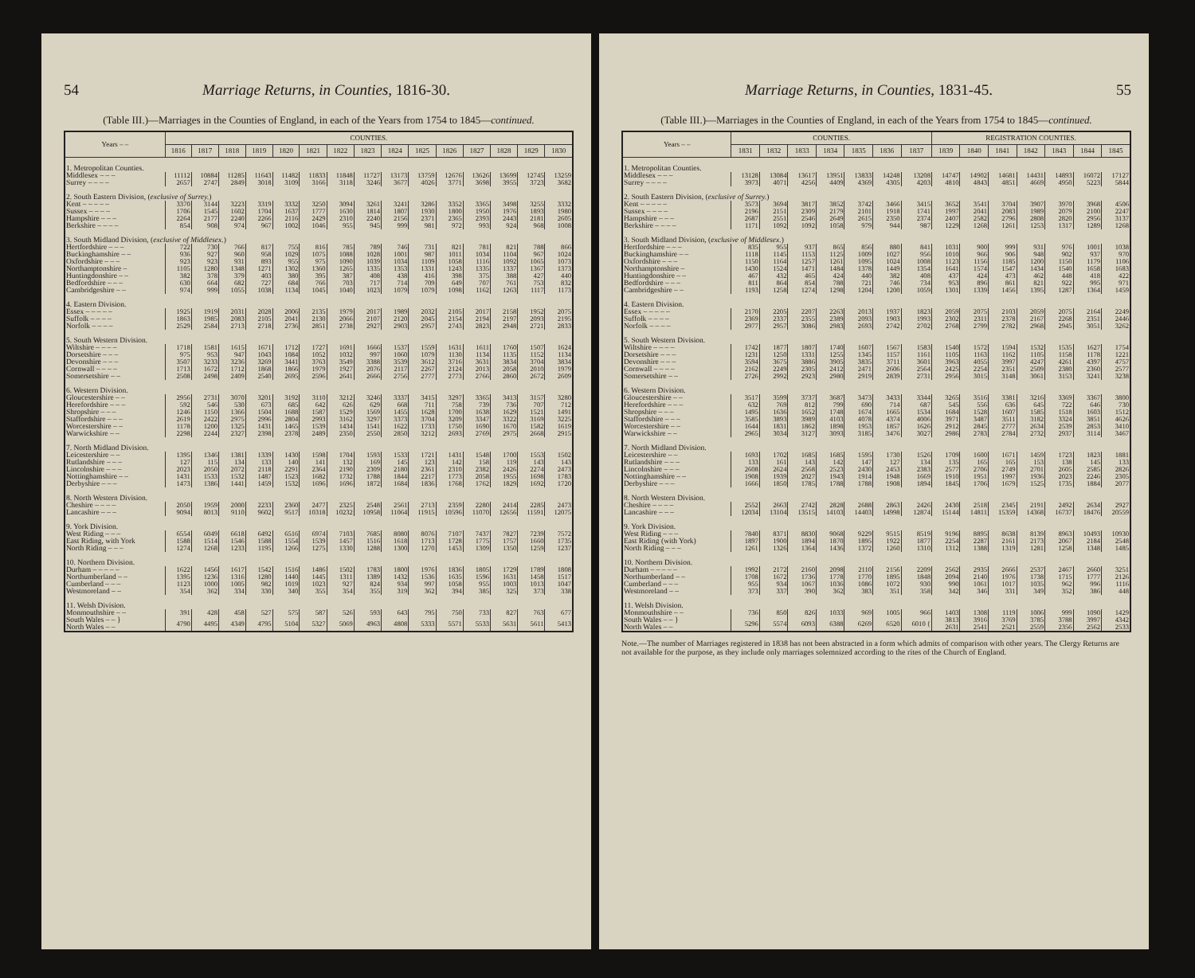54 Marriage Returns, in Counties, 1816-30.
(Table III.)—Marriages in the Counties of England, in each of the Years from 1754 to 1845—continued.
| Years – – | COUNTIES. | | | | | | | | | | | | | | |
| --- | --- | --- | --- | --- | --- | --- | --- | --- | --- | --- | --- | --- | --- | --- | --- |
| | 1816 | 1817 | 1818 | 1819 | 1820 | 1821 | 1822 | 1823 | 1824 | 1825 | 1826 | 1827 | 1828 | 1829 | 1830 |
| 1. Metropolitan Counties. | | | | | | | | | | | | | | | |
| Middlesex – – – | 11112 | 10884 | 11285 | 11643 | 11482 | 11833 | 11848 | 11727 | 13173 | 13759 | 12676 | 13626 | 13699 | 12745 | 13259 |
| Surrey – – – – | 2657 | 2747 | 2849 | 3018 | 3109 | 3166 | 3118 | 3246 | 3677 | 4026 | 3771 | 3698 | 3955 | 3723 | 3682 |
| 2. South Eastern Division, ( exclusive of Surrey. ) | | | | | | | | | | | | | | | |
| Kent – – – – – | 3370 | 3144 | 3223 | 3319 | 3332 | 3250 | 3094 | 3261 | 3241 | 3286 | 3352 | 3365 | 3498 | 3255 | 3332 |
| Sussex – – – – | 1706 | 1545 | 1602 | 1704 | 1637 | 1777 | 1630 | 1814 | 1807 | 1930 | 1800 | 1950 | 1976 | 1893 | 1980 |
| Hampshire – – – | 2264 | 2177 | 2240 | 2266 | 2116 | 2429 | 2310 | 2240 | 2156 | 2371 | 2365 | 2393 | 2443 | 2181 | 2605 |
| Berkshire – – – – | 854 | 908 | 974 | 967 | 1002 | 1046 | 955 | 945 | 999 | 981 | 972 | 993 | 924 | 968 | 1008 |
| 3. South Midland Division, ( exclusive of Middlesex. ) | | | | | | | | | | | | | | | |
| Hertfordshire – – – | 722 | 730 | 766 | 817 | 755 | 816 | 785 | 789 | 746 | 731 | 821 | 781 | 821 | 788 | 866 |
| Buckinghamshire – – | 936 | 927 | 960 | 958 | 1029 | 1075 | 1088 | 1028 | 1001 | 987 | 1011 | 1034 | 1104 | 967 | 1024 |
| Oxfordshire – – – | 923 | 923 | 931 | 893 | 955 | 975 | 1090 | 1039 | 1034 | 1109 | 1058 | 1116 | 1092 | 1065 | 1073 |
| Northamptonshire – | 1105 | 1280 | 1348 | 1271 | 1302 | 1360 | 1265 | 1335 | 1353 | 1331 | 1243 | 1335 | 1337 | 1367 | 1373 |
| Huntingdonshire – – | 382 | 378 | 379 | 403 | 380 | 395 | 387 | 408 | 438 | 416 | 398 | 375 | 388 | 427 | 440 |
| Bedfordshire – – – | 630 | 664 | 682 | 727 | 684 | 766 | 703 | 717 | 714 | 709 | 649 | 707 | 761 | 753 | 832 |
| Cambridgeshire – – | 974 | 999 | 1055 | 1038 | 1134 | 1045 | 1040 | 1023 | 1079 | 1079 | 1098 | 1162 | 1263 | 1117 | 1173 |
| 4. Eastern Division. | | | | | | | | | | | | | | | |
| Essex – – – – – | 1925 | 1919 | 2031 | 2028 | 2006 | 2135 | 1979 | 2017 | 1989 | 2032 | 2105 | 2017 | 2158 | 1952 | 2075 |
| Suffolk – – – – | 1863 | 1985 | 2083 | 2105 | 2041 | 2130 | 2066 | 2107 | 2120 | 2045 | 2154 | 2194 | 2197 | 2093 | 2195 |
| Norfolk – – – – | 2529 | 2584 | 2713 | 2718 | 2736 | 2851 | 2738 | 2927 | 2903 | 2957 | 2743 | 2823 | 2948 | 2721 | 2833 |
| 5. South Western Division. | | | | | | | | | | | | | | | |
| Wiltshire – – – – | 1718 | 1581 | 1615 | 1671 | 1712 | 1727 | 1691 | 1666 | 1537 | 1559 | 1631 | 1611 | 1760 | 1507 | 1624 |
| Dorsetshire – – – | 975 | 953 | 947 | 1043 | 1084 | 1052 | 1032 | 997 | 1060 | 1079 | 1130 | 1134 | 1135 | 1152 | 1134 |
| Devonshire – – – | 3507 | 3233 | 3236 | 3269 | 3441 | 3763 | 3549 | 3388 | 3539 | 3612 | 3716 | 3631 | 3834 | 3704 | 3834 |
| Cornwall – – – – | 1713 | 1672 | 1712 | 1868 | 1866 | 1979 | 1927 | 2076 | 2117 | 2267 | 2124 | 2013 | 2058 | 2010 | 1979 |
| Somersetshire – – | 2508 | 2498 | 2409 | 2540 | 2695 | 2596 | 2641 | 2666 | 2756 | 2777 | 2773 | 2766 | 2860 | 2672 | 2609 |
| 6. Western Division. | | | | | | | | | | | | | | | |
| Gloucestershire – – | 2956 | 2731 | 3070 | 3201 | 3192 | 3110 | 3212 | 3246 | 3337 | 3415 | 3297 | 3365 | 3413 | 3157 | 3280 |
| Herefordshire – – – | 592 | 546 | 530 | 673 | 685 | 642 | 626 | 629 | 668 | 711 | 758 | 739 | 736 | 707 | 712 |
| Shropshire – – – | 1246 | 1150 | 1366 | 1504 | 1688 | 1587 | 1529 | 1569 | 1455 | 1628 | 1700 | 1638 | 1629 | 1521 | 1491 |
| Staffordshire – – – | 2619 | 2422 | 2975 | 2996 | 2804 | 2993 | 3162 | 3297 | 3373 | 3704 | 3209 | 3347 | 3322 | 3169 | 3225 |
| Worcestershire – – | 1178 | 1200 | 1325 | 1431 | 1465 | 1539 | 1434 | 1541 | 1622 | 1733 | 1750 | 1690 | 1670 | 1582 | 1619 |
| Warwickshire – – | 2298 | 2244 | 2327 | 2398 | 2378 | 2489 | 2350 | 2550 | 2850 | 3212 | 2693 | 2769 | 2975 | 2668 | 2915 |
| 7. North Midland Division. | | | | | | | | | | | | | | | |
| Leicestershire – – | 1395 | 1346 | 1381 | 1339 | 1430 | 1598 | 1704 | 1593 | 1533 | 1721 | 1431 | 1548 | 1700 | 1553 | 1502 |
| Rutlandshire – – – | 127 | 115 | 134 | 133 | 140 | 141 | 132 | 169 | 145 | 123 | 142 | 158 | 119 | 143 | 143 |
| Lincolnshire – – – | 2023 | 2050 | 2072 | 2118 | 2291 | 2364 | 2190 | 2309 | 2180 | 2361 | 2310 | 2382 | 2426 | 2274 | 2473 |
| Nottinghamshire – – | 1431 | 1533 | 1532 | 1487 | 1523 | 1682 | 1732 | 1788 | 1844 | 2217 | 1773 | 2058 | 1955 | 1698 | 1783 |
| Derbyshire – – – | 1473 | 1386 | 1441 | 1459 | 1532 | 1696 | 1696 | 1872 | 1684 | 1836 | 1768 | 1762 | 1829 | 1692 | 1720 |
| 8. North Western Division. | | | | | | | | | | | | | | | |
| Cheshire – – – – | 2050 | 1959 | 2000 | 2233 | 2360 | 2477 | 2325 | 2548 | 2561 | 2713 | 2359 | 2280 | 2414 | 2285 | 2473 |
| Lancashire – – – | 9094 | 8013 | 9110 | 9602 | 9517 | 10318 | 10232 | 10958 | 11064 | 11915 | 10596 | 11070 | 12656 | 11591 | 12075 |
| 9. York Division. | | | | | | | | | | | | | | | |
| West Riding – – – | 6554 | 6049 | 6618 | 6492 | 6516 | 6974 | 7103 | 7685 | 8080 | 8076 | 7107 | 7437 | 7827 | 7239 | 7572 |
| East Riding, with York | 1588 | 1514 | 1546 | 1588 | 1554 | 1539 | 1457 | 1516 | 1618 | 1713 | 1728 | 1775 | 1757 | 1660 | 1735 |
| North Riding – – – | 1274 | 1268 | 1233 | 1195 | 1266 | 1275 | 1330 | 1288 | 1300 | 1270 | 1453 | 1309 | 1350 | 1259 | 1237 |
| 10. Northern Division. | | | | | | | | | | | | | | | |
| Durham – – – – – | 1622 | 1456 | 1617 | 1542 | 1516 | 1486 | 1502 | 1783 | 1800 | 1976 | 1836 | 1805 | 1729 | 1789 | 1808 |
| Northumberland – – | 1395 | 1236 | 1316 | 1280 | 1440 | 1445 | 1311 | 1389 | 1432 | 1536 | 1635 | 1596 | 1631 | 1458 | 1517 |
| Cumberland – – – | 1123 | 1000 | 1005 | 982 | 1019 | 1023 | 927 | 824 | 934 | 997 | 1058 | 955 | 1003 | 1013 | 1047 |
| Westmoreland – – | 354 | 362 | 334 | 330 | 340 | 355 | 354 | 355 | 319 | 362 | 394 | 385 | 325 | 373 | 338 |
| 11. Welsh Division. | | | | | | | | | | | | | | | |
| Monmouthshire – – | 391 | 428 | 458 | 527 | 575 | 587 | 526 | 593 | 643 | 795 | 750 | 733 | 827 | 763 | 677 |
| South Wales – – } | 4790 | 4495 | 4349 | 4795 | 5104 | 5327 | 5069 | 4963 | 4808 | 5333 | 5571 | 5533 | 5631 | 5611 | 5413 |
| North Wales – – | | | | | | | | | | | | | | | |
Marriage Returns, in Counties, 1831-45. 55
(Table III.)—Marriages in the Counties of England, in each of the Years from 1754 to 1845—continued.
| Years – – | COUNTIES. | | | | | | | REGISTRATION COUNTIES. | | | | | | |
| --- | --- | --- | --- | --- | --- | --- | --- | --- | --- | --- | --- | --- | --- | --- |
| | 1831 | 1832 | 1833 | 1834 | 1835 | 1836 | 1837 | 1839 | 1840 | 1841 | 1842 | 1843 | 1844 | 1845 |
| 1. Metropolitan Counties. | | | | | | | | | | | | | | |
| Middlesex – – – | 13128 | 13084 | 13617 | 13951 | 13833 | 14248 | 13208 | 14747 | 14902 | 14681 | 14431 | 14893 | 16072 | 17127 |
| Surrey – – – – | 3973 | 4071 | 4256 | 4409 | 4369 | 4305 | 4203 | 4810 | 4843 | 4851 | 4669 | 4950 | 5223 | 5844 |
| 2. South Eastern Division, ( exclusive of Surrey. ) | | | | | | | | | | | | | | |
| Kent – – – – – | 3573 | 3694 | 3817 | 3852 | 3742 | 3466 | 3415 | 3652 | 3541 | 3704 | 3907 | 3970 | 3968 | 4506 |
| Sussex – – – – | 2196 | 2151 | 2309 | 2179 | 2101 | 1918 | 1741 | 1997 | 2041 | 2083 | 1989 | 2079 | 2100 | 2247 |
| Hampshire – – – | 2687 | 2551 | 2546 | 2649 | 2615 | 2350 | 2374 | 2407 | 2582 | 2796 | 2808 | 2820 | 2956 | 3137 |
| Berkshire – – – – | 1171 | 1092 | 1092 | 1058 | 979 | 944 | 987 | 1229 | 1268 | 1261 | 1253 | 1317 | 1289 | 1268 |
| 3. South Midland Division, ( exclusive of Middlesex. ) | | | | | | | | | | | | | | |
| Hertfordshire – – – | 835 | 955 | 937 | 865 | 856 | 880 | 841 | 1031 | 900 | 999 | 931 | 976 | 1001 | 1038 |
| Buckinghamshire – – | 1118 | 1145 | 1153 | 1125 | 1009 | 1027 | 956 | 1010 | 966 | 906 | 948 | 902 | 937 | 970 |
| Oxfordshire – – – | 1150 | 1164 | 1257 | 1261 | 1095 | 1024 | 1008 | 1123 | 1156 | 1185 | 1200 | 1150 | 1179 | 1106 |
| Northamptonshire – | 1430 | 1524 | 1471 | 1484 | 1378 | 1449 | 1354 | 1641 | 1574 | 1547 | 1434 | 1540 | 1658 | 1683 |
| Huntingdonshire – – | 467 | 432 | 465 | 424 | 440 | 382 | 408 | 437 | 424 | 473 | 462 | 448 | 418 | 422 |
| Bedfordshire – – – | 811 | 864 | 854 | 788 | 721 | 746 | 734 | 953 | 896 | 861 | 821 | 922 | 995 | 971 |
| Cambridgeshire – – | 1193 | 1258 | 1274 | 1298 | 1204 | 1200 | 1059 | 1301 | 1339 | 1456 | 1395 | 1287 | 1364 | 1459 |
| 4. Eastern Division. | | | | | | | | | | | | | | |
| Essex – – – – – | 2170 | 2205 | 2207 | 2263 | 2013 | 1937 | 1823 | 2059 | 2075 | 2103 | 2059 | 2075 | 2164 | 2249 |
| Suffolk – – – – | 2369 | 2337 | 2355 | 2389 | 2093 | 1903 | 1993 | 2302 | 2311 | 2378 | 2167 | 2268 | 2351 | 2446 |
| Norfolk – – – – | 2977 | 2957 | 3086 | 2983 | 2693 | 2742 | 2702 | 2768 | 2799 | 2782 | 2968 | 2945 | 3051 | 3262 |
| 5. South Western Division. | | | | | | | | | | | | | | |
| Wiltshire – – – – | 1742 | 1877 | 1807 | 1740 | 1607 | 1567 | 1583 | 1540 | 1572 | 1594 | 1532 | 1535 | 1627 | 1754 |
| Dorsetshire – – – | 1231 | 1250 | 1331 | 1255 | 1345 | 1157 | 1161 | 1105 | 1163 | 1162 | 1105 | 1158 | 1178 | 1221 |
| Devonshire – – – | 3594 | 3675 | 3886 | 3905 | 3835 | 3711 | 3601 | 3963 | 4055 | 3997 | 4247 | 4261 | 4397 | 4757 |
| Cornwall – – – – | 2162 | 2249 | 2305 | 2412 | 2471 | 2606 | 2564 | 2425 | 2254 | 2351 | 2509 | 2380 | 2360 | 2577 |
| Somersetshire – – | 2726 | 2992 | 2923 | 2980 | 2919 | 2839 | 2731 | 2956 | 3015 | 3148 | 3061 | 3153 | 3241 | 3238 |
| 6. Western Division. | | | | | | | | | | | | | | |
| Gloucestershire – – | 3517 | 3599 | 3737 | 3687 | 3473 | 3433 | 3344 | 3265 | 3516 | 3381 | 3216 | 3369 | 3367 | 3800 |
| Herefordshire – – – | 632 | 769 | 812 | 799 | 690 | 714 | 687 | 545 | 556 | 636 | 645 | 722 | 646 | 730 |
| Shropshire – – – | 1495 | 1636 | 1652 | 1748 | 1674 | 1665 | 1534 | 1684 | 1528 | 1607 | 1585 | 1518 | 1603 | 1512 |
| Staffordshire – – – | 3585 | 3893 | 3989 | 4103 | 4078 | 4374 | 4006 | 3971 | 3487 | 3511 | 3182 | 3324 | 3851 | 4626 |
| Worcestershire – – | 1644 | 1831 | 1862 | 1898 | 1953 | 1857 | 1626 | 2912 | 2845 | 2777 | 2634 | 2539 | 2853 | 3410 |
| Warwickshire – – | 2965 | 3034 | 3127 | 3093 | 3185 | 3476 | 3027 | 2986 | 2783 | 2784 | 2732 | 2937 | 3114 | 3467 |
| 7. North Midland Division. | | | | | | | | | | | | | | |
| Leicestershire – – | 1693 | 1702 | 1685 | 1685 | 1595 | 1730 | 1526 | 1709 | 1600 | 1671 | 1459 | 1723 | 1823 | 1881 |
| Rutlandshire – – – | 133 | 161 | 143 | 142 | 147 | 127 | 134 | 135 | 165 | 165 | 153 | 138 | 145 | 133 |
| Lincolnshire – – – | 2608 | 2624 | 2568 | 2523 | 2430 | 2453 | 2383 | 2577 | 2706 | 2749 | 2701 | 2605 | 2585 | 2826 |
| Nottinghamshire – – | 1908 | 1939 | 2027 | 1943 | 1914 | 1948 | 1669 | 1910 | 1951 | 1997 | 1936 | 2023 | 2246 | 2305 |
| Derbyshire – – – | 1666 | 1850 | 1785 | 1788 | 1788 | 1908 | 1894 | 1845 | 1706 | 1679 | 1525 | 1735 | 1884 | 2077 |
| 8. North Western Division. | | | | | | | | | | | | | | |
| Cheshire – – – – | 2552 | 2663 | 2742 | 2828 | 2688 | 2863 | 2426 | 2430 | 2518 | 2345 | 2191 | 2492 | 2634 | 2927 |
| Lancashire – – – | 12034 | 13104 | 13515 | 14103 | 14403 | 14998 | 12874 | 15144 | 14811 | 15359 | 14368 | 16737 | 18476 | 20559 |
| 9. York Division. | | | | | | | | | | | | | | |
| West Riding – – – | 7840 | 8371 | 8830 | 9068 | 9229 | 9515 | 8519 | 9196 | 8895 | 8638 | 8139 | 8963 | 10493 | 10930 |
| East Riding (with York) | 1897 | 1900 | 1894 | 1870 | 1895 | 1922 | 1877 | 2254 | 2287 | 2161 | 2173 | 2067 | 2184 | 2548 |
| North Riding – – – | 1261 | 1326 | 1364 | 1436 | 1372 | 1260 | 1310 | 1312 | 1388 | 1319 | 1281 | 1258 | 1348 | 1485 |
| 10. Northern Division. | | | | | | | | | | | | | | |
| Durham – – – – – | 1992 | 2172 | 2160 | 2098 | 2110 | 2156 | 2209 | 2562 | 2935 | 2666 | 2537 | 2467 | 2660 | 3251 |
| Northumberland – – | 1708 | 1672 | 1736 | 1778 | 1770 | 1895 | 1848 | 2094 | 2140 | 1976 | 1738 | 1715 | 1777 | 2126 |
| Cumberland – – – | 955 | 934 | 1067 | 1036 | 1086 | 1072 | 930 | 990 | 1061 | 1017 | 1035 | 962 | 996 | 1116 |
| Westmoreland – – | 373 | 337 | 390 | 362 | 383 | 351 | 358 | 342 | 346 | 331 | 349 | 352 | 386 | 448 |
| 11. Welsh Division. | | | | | | | | | | | | | | |
| Monmouthshire – – | 736 | 850 | 826 | 1033 | 969 | 1005 | 966 | 1403 | 1308 | 1119 | 1006 | 999 | 1090 | 1429 |
| South Wales – – } | 5296 | 5574 | 6093 | 6388 | 6269 | 6520 | 6010 { | 3813 | 3916 | 3769 | 3785 | 3788 | 3997 | 4342 |
| North Wales – – | | | | | | | | 2631 | 2541 | 2521 | 2559 | 2356 | 2562 | 2533 |
Note.—The number of Marriages registered in 1838 has not been abstracted in a form which admits of comparison with other years. The Clergy Returns are not available for the purpose, as they include only marriages solemnized according to the rites of the Church of England.